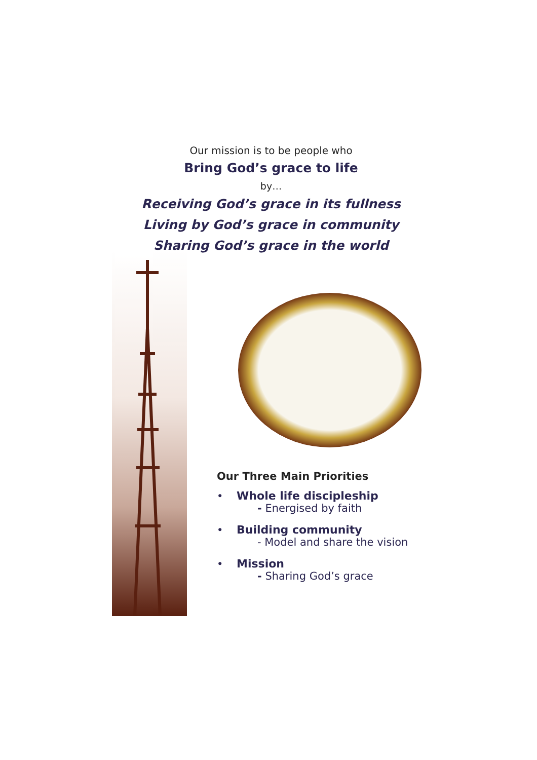Our mission is to be people who
Bring God’s grace to life
by…
Receiving God’s grace in its fullness
Living by God’s grace in community
Sharing God’s grace in the world
Our Three Main Priorities
• Whole life discipleship
- Energised by faith
• Building community
- Model and share the vision
• Mission
- Sharing God’s grace